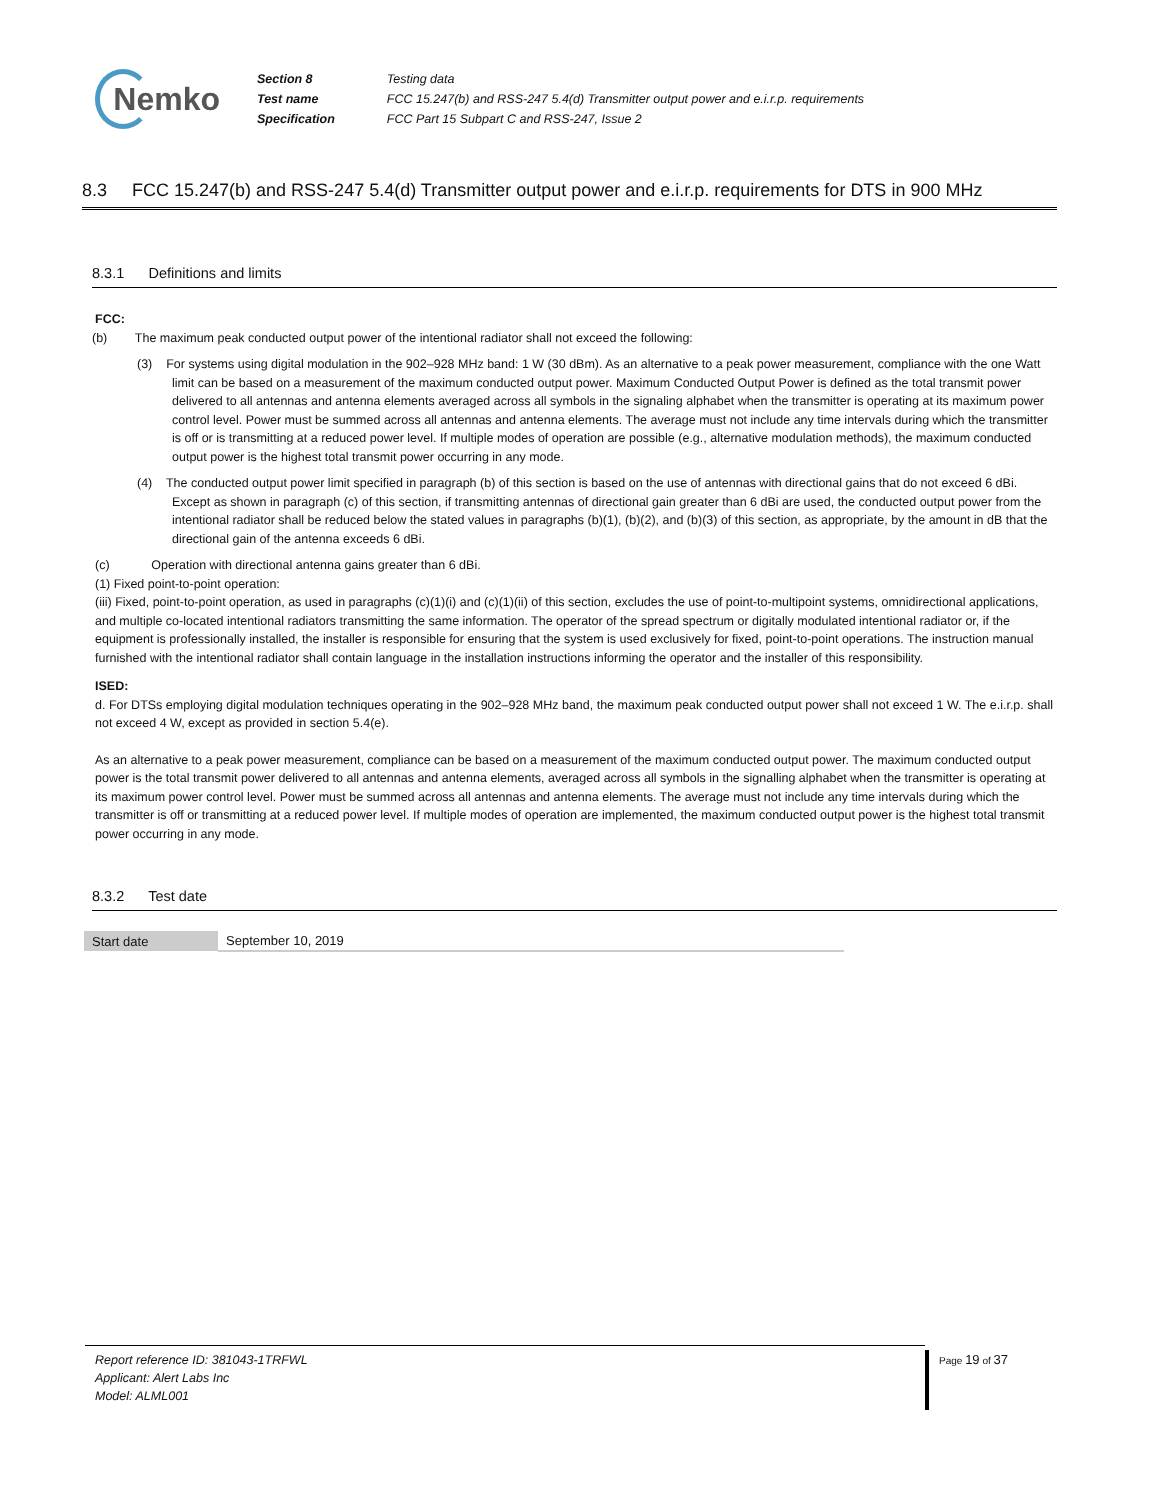Nemko
| Section 8 | Testing data |
| Test name | FCC 15.247(b) and RSS-247 5.4(d) Transmitter output power and e.i.r.p. requirements |
| Specification | FCC Part 15 Subpart C and RSS-247, Issue 2 |
8.3 FCC 15.247(b) and RSS-247 5.4(d) Transmitter output power and e.i.r.p. requirements for DTS in 900 MHz
8.3.1 Definitions and limits
FCC:
(b) The maximum peak conducted output power of the intentional radiator shall not exceed the following:
(3) For systems using digital modulation in the 902–928 MHz band: 1 W (30 dBm). As an alternative to a peak power measurement, compliance with the one Watt limit can be based on a measurement of the maximum conducted output power. Maximum Conducted Output Power is defined as the total transmit power delivered to all antennas and antenna elements averaged across all symbols in the signaling alphabet when the transmitter is operating at its maximum power control level. Power must be summed across all antennas and antenna elements. The average must not include any time intervals during which the transmitter is off or is transmitting at a reduced power level. If multiple modes of operation are possible (e.g., alternative modulation methods), the maximum conducted output power is the highest total transmit power occurring in any mode.
(4) The conducted output power limit specified in paragraph (b) of this section is based on the use of antennas with directional gains that do not exceed 6 dBi. Except as shown in paragraph (c) of this section, if transmitting antennas of directional gain greater than 6 dBi are used, the conducted output power from the intentional radiator shall be reduced below the stated values in paragraphs (b)(1), (b)(2), and (b)(3) of this section, as appropriate, by the amount in dB that the directional gain of the antenna exceeds 6 dBi.
(c) Operation with directional antenna gains greater than 6 dBi.
(1) Fixed point-to-point operation:
(iii) Fixed, point-to-point operation, as used in paragraphs (c)(1)(i) and (c)(1)(ii) of this section, excludes the use of point-to-multipoint systems, omnidirectional applications, and multiple co-located intentional radiators transmitting the same information. The operator of the spread spectrum or digitally modulated intentional radiator or, if the equipment is professionally installed, the installer is responsible for ensuring that the system is used exclusively for fixed, point-to-point operations. The instruction manual furnished with the intentional radiator shall contain language in the installation instructions informing the operator and the installer of this responsibility.
ISED:
d. For DTSs employing digital modulation techniques operating in the 902–928 MHz band, the maximum peak conducted output power shall not exceed 1 W. The e.i.r.p. shall not exceed 4 W, except as provided in section 5.4(e).
As an alternative to a peak power measurement, compliance can be based on a measurement of the maximum conducted output power. The maximum conducted output power is the total transmit power delivered to all antennas and antenna elements, averaged across all symbols in the signalling alphabet when the transmitter is operating at its maximum power control level. Power must be summed across all antennas and antenna elements. The average must not include any time intervals during which the transmitter is off or transmitting at a reduced power level. If multiple modes of operation are implemented, the maximum conducted output power is the highest total transmit power occurring in any mode.
8.3.2 Test date
| Start date | September 10, 2019 |
Report reference ID: 381043-1TRFWL
Applicant: Alert Labs Inc
Model: ALML001
Page 19 of 37